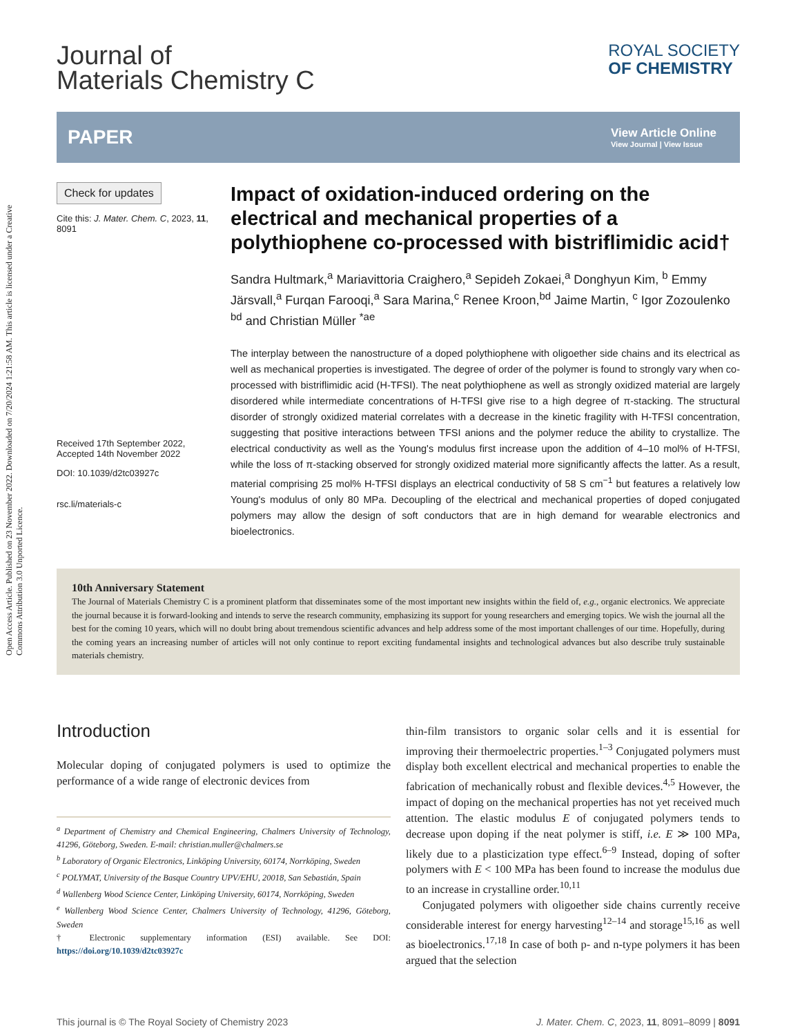Open Access Article. Published on 23 November 2022. Downloaded on 7/20/2024 1:21:58 AM. This article is licensed under a Creative Commons Attribution 3.0 Unported Licence.
Journal of
Materials Chemistry C
ROYAL SOCIETY
OF CHEMISTRY
PAPER
View Article Online
View Journal | View Issue
Check for updates
Cite this: J. Mater. Chem. C, 2023, 11, 8091
Received 17th September 2022,
Accepted 14th November 2022
DOI: 10.1039/d2tc03927c
rsc.li/materials-c
Impact of oxidation-induced ordering on the electrical and mechanical properties of a polythiophene co-processed with bistriflimidic acid†
Sandra Hultmark,<sup>a</sup> Mariavittoria Craighero,<sup>a</sup> Sepideh Zokaei,<sup>a</sup> Donghyun Kim, <sup>b</sup> Emmy Järsvall,<sup>a</sup> Furqan Farooqi,<sup>a</sup> Sara Marina,<sup>c</sup> Renee Kroon,<sup>bd</sup> Jaime Martin, <sup>c</sup> Igor Zozoulenko <sup>bd</sup> and Christian Müller <sup>*ae</sup>
The interplay between the nanostructure of a doped polythiophene with oligoether side chains and its electrical as well as mechanical properties is investigated. The degree of order of the polymer is found to strongly vary when co-processed with bistriflimidic acid (H-TFSI). The neat polythiophene as well as strongly oxidized material are largely disordered while intermediate concentrations of H-TFSI give rise to a high degree of π-stacking. The structural disorder of strongly oxidized material correlates with a decrease in the kinetic fragility with H-TFSI concentration, suggesting that positive interactions between TFSI anions and the polymer reduce the ability to crystallize. The electrical conductivity as well as the Young's modulus first increase upon the addition of 4–10 mol% of H-TFSI, while the loss of π-stacking observed for strongly oxidized material more significantly affects the latter. As a result, material comprising 25 mol% H-TFSI displays an electrical conductivity of 58 S cm<sup>−1</sup> but features a relatively low Young's modulus of only 80 MPa. Decoupling of the electrical and mechanical properties of doped conjugated polymers may allow the design of soft conductors that are in high demand for wearable electronics and bioelectronics.
10th Anniversary Statement
The Journal of Materials Chemistry C is a prominent platform that disseminates some of the most important new insights within the field of, e.g., organic electronics. We appreciate the journal because it is forward-looking and intends to serve the research community, emphasizing its support for young researchers and emerging topics. We wish the journal all the best for the coming 10 years, which will no doubt bring about tremendous scientific advances and help address some of the most important challenges of our time. Hopefully, during the coming years an increasing number of articles will not only continue to report exciting fundamental insights and technological advances but also describe truly sustainable materials chemistry.
Introduction
Molecular doping of conjugated polymers is used to optimize the performance of a wide range of electronic devices from
<sup>a</sup> Department of Chemistry and Chemical Engineering, Chalmers University of Technology, 41296, Göteborg, Sweden. E-mail: christian.muller@chalmers.se
<sup>b</sup> Laboratory of Organic Electronics, Linköping University, 60174, Norrköping, Sweden
<sup>c</sup> POLYMAT, University of the Basque Country UPV/EHU, 20018, San Sebastián, Spain
<sup>d</sup> Wallenberg Wood Science Center, Linköping University, 60174, Norrköping, Sweden
<sup>e</sup> Wallenberg Wood Science Center, Chalmers University of Technology, 41296, Göteborg, Sweden
† Electronic supplementary information (ESI) available. See DOI: https://doi.org/10.1039/d2tc03927c
thin-film transistors to organic solar cells and it is essential for improving their thermoelectric properties.<sup>1–3</sup> Conjugated polymers must display both excellent electrical and mechanical properties to enable the fabrication of mechanically robust and flexible devices.<sup>4,5</sup> However, the impact of doping on the mechanical properties has not yet received much attention. The elastic modulus E of conjugated polymers tends to decrease upon doping if the neat polymer is stiff, i.e. E ≫ 100 MPa, likely due to a plasticization type effect.<sup>6–9</sup> Instead, doping of softer polymers with E < 100 MPa has been found to increase the modulus due to an increase in crystalline order.<sup>10,11</sup>
Conjugated polymers with oligoether side chains currently receive considerable interest for energy harvesting<sup>12–14</sup> and storage<sup>15,16</sup> as well as bioelectronics.<sup>17,18</sup> In case of both p- and n-type polymers it has been argued that the selection
This journal is © The Royal Society of Chemistry 2023 J. Mater. Chem. C, 2023, 11, 8091–8099 | 8091